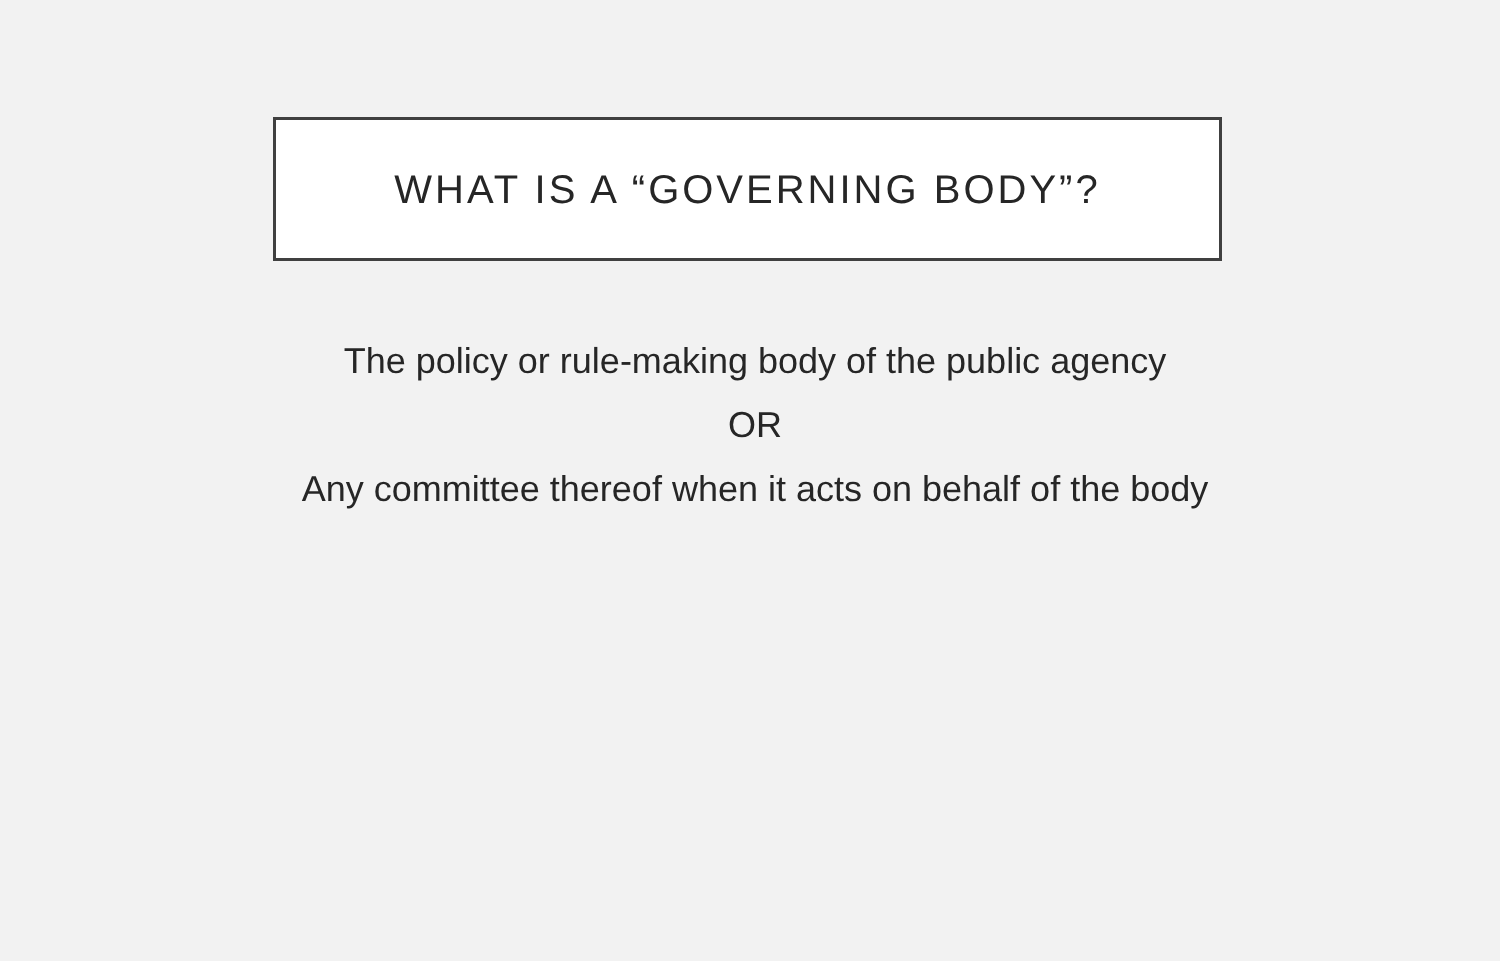WHAT IS A “GOVERNING BODY”?
The policy or rule-making body of the public agency
OR
Any committee thereof when it acts on behalf of the body